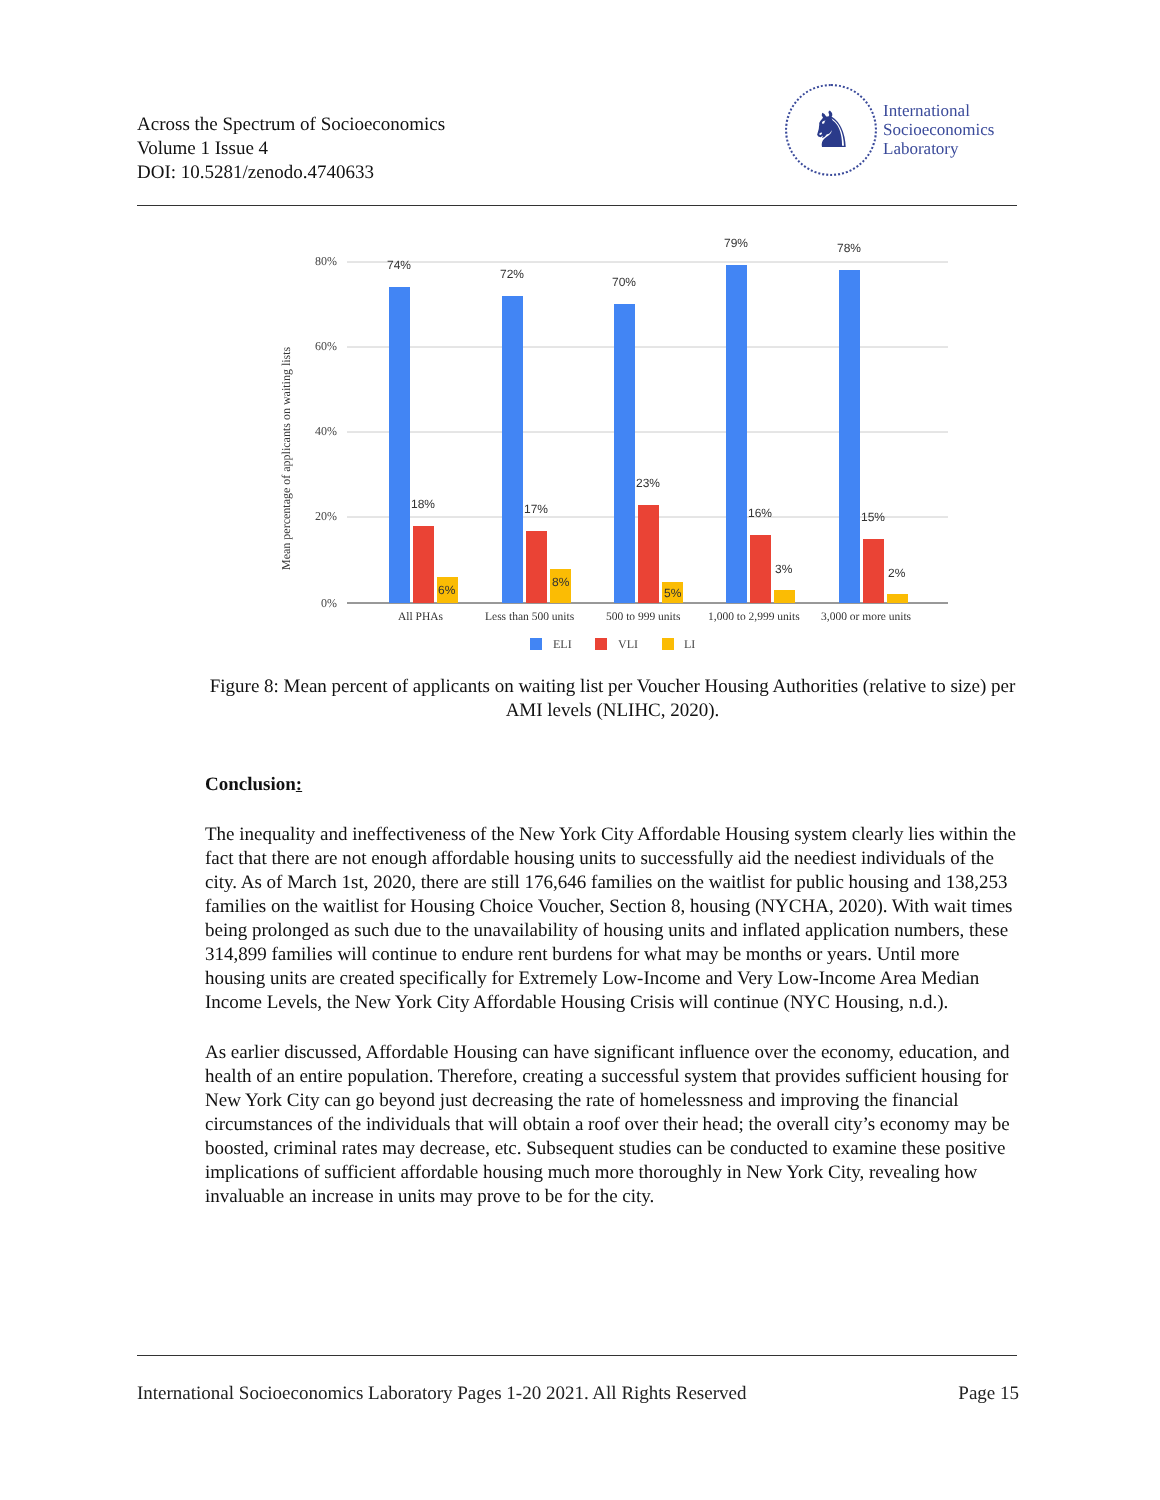Across the Spectrum of Socioeconomics
Volume 1 Issue 4
DOI: 10.5281/zenodo.4740633
♞
International
Socioeconomics
Laboratory
80%
60%
40%
20%
0%
Mean percentage of applicants on waiting lists
74%
72%
70%
79%
78%
18%
17%
23%
16%
15%
6%
8%
5%
3%
2%
All PHAs
Less than 500 units
500 to 999 units
1,000 to 2,999 units
3,000 or more units
ELI
VLI
LI
Figure 8: Mean percent of applicants on waiting list per Voucher Housing Authorities (relative to size) per AMI levels (NLIHC, 2020).
Conclusion:
The inequality and ineffectiveness of the New York City Affordable Housing system clearly lies within the fact that there are not enough affordable housing units to successfully aid the neediest individuals of the city. As of March 1st, 2020, there are still 176,646 families on the waitlist for public housing and 138,253 families on the waitlist for Housing Choice Voucher, Section 8, housing (NYCHA, 2020). With wait times being prolonged as such due to the unavailability of housing units and inflated application numbers, these 314,899 families will continue to endure rent burdens for what may be months or years. Until more housing units are created specifically for Extremely Low-Income and Very Low-Income Area Median Income Levels, the New York City Affordable Housing Crisis will continue (NYC Housing, n.d.).
As earlier discussed, Affordable Housing can have significant influence over the economy, education, and health of an entire population. Therefore, creating a successful system that provides sufficient housing for New York City can go beyond just decreasing the rate of homelessness and improving the financial circumstances of the individuals that will obtain a roof over their head; the overall city’s economy may be boosted, criminal rates may decrease, etc. Subsequent studies can be conducted to examine these positive implications of sufficient affordable housing much more thoroughly in New York City, revealing how invaluable an increase in units may prove to be for the city.
International Socioeconomics Laboratory Pages 1-20 2021. All Rights Reserved Page 15